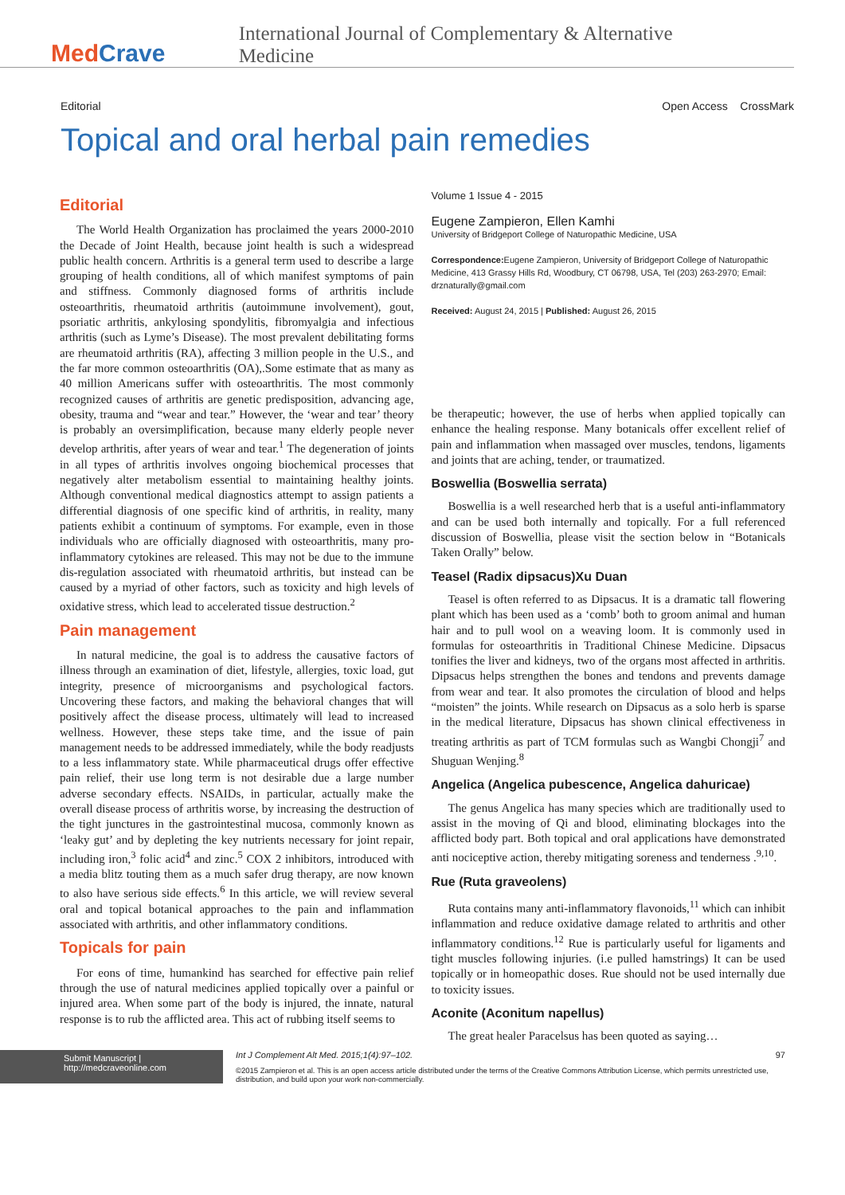MedCrave
International Journal of Complementary & Alternative Medicine
Editorial Open Access CrossMark
Topical and oral herbal pain remedies
Editorial
The World Health Organization has proclaimed the years 2000-2010 the Decade of Joint Health, because joint health is such a widespread public health concern. Arthritis is a general term used to describe a large grouping of health conditions, all of which manifest symptoms of pain and stiffness. Commonly diagnosed forms of arthritis include osteoarthritis, rheumatoid arthritis (autoimmune involvement), gout, psoriatic arthritis, ankylosing spondylitis, fibromyalgia and infectious arthritis (such as Lyme’s Disease). The most prevalent debilitating forms are rheumatoid arthritis (RA), affecting 3 million people in the U.S., and the far more common osteoarthritis (OA),.Some estimate that as many as 40 million Americans suffer with osteoarthritis. The most commonly recognized causes of arthritis are genetic predisposition, advancing age, obesity, trauma and “wear and tear.” However, the ‘wear and tear’ theory is probably an oversimplification, because many elderly people never develop arthritis, after years of wear and tear.<sup>1</sup> The degeneration of joints in all types of arthritis involves ongoing biochemical processes that negatively alter metabolism essential to maintaining healthy joints. Although conventional medical diagnostics attempt to assign patients a differential diagnosis of one specific kind of arthritis, in reality, many patients exhibit a continuum of symptoms. For example, even in those individuals who are officially diagnosed with osteoarthritis, many pro-inflammatory cytokines are released. This may not be due to the immune dis-regulation associated with rheumatoid arthritis, but instead can be caused by a myriad of other factors, such as toxicity and high levels of oxidative stress, which lead to accelerated tissue destruction.<sup>2</sup>
Pain management
In natural medicine, the goal is to address the causative factors of illness through an examination of diet, lifestyle, allergies, toxic load, gut integrity, presence of microorganisms and psychological factors. Uncovering these factors, and making the behavioral changes that will positively affect the disease process, ultimately will lead to increased wellness. However, these steps take time, and the issue of pain management needs to be addressed immediately, while the body readjusts to a less inflammatory state. While pharmaceutical drugs offer effective pain relief, their use long term is not desirable due a large number adverse secondary effects. NSAIDs, in particular, actually make the overall disease process of arthritis worse, by increasing the destruction of the tight junctures in the gastrointestinal mucosa, commonly known as ‘leaky gut’ and by depleting the key nutrients necessary for joint repair, including iron,<sup>3</sup> folic acid<sup>4</sup> and zinc.<sup>5</sup> COX 2 inhibitors, introduced with a media blitz touting them as a much safer drug therapy, are now known to also have serious side effects.<sup>6</sup> In this article, we will review several oral and topical botanical approaches to the pain and inflammation associated with arthritis, and other inflammatory conditions.
Topicals for pain
For eons of time, humankind has searched for effective pain relief through the use of natural medicines applied topically over a painful or injured area. When some part of the body is injured, the innate, natural response is to rub the afflicted area. This act of rubbing itself seems to
Volume 1 Issue 4 - 2015
Eugene Zampieron, Ellen Kamhi
University of Bridgeport College of Naturopathic Medicine, USA
Correspondence: Eugene Zampieron, University of Bridgeport College of Naturopathic Medicine, 413 Grassy Hills Rd, Woodbury, CT 06798, USA, Tel (203) 263-2970; Email: drznaturally@gmail.com
Received: August 24, 2015 | Published: August 26, 2015
be therapeutic; however, the use of herbs when applied topically can enhance the healing response. Many botanicals offer excellent relief of pain and inflammation when massaged over muscles, tendons, ligaments and joints that are aching, tender, or traumatized.
Boswellia (Boswellia serrata)
Boswellia is a well researched herb that is a useful anti-inflammatory and can be used both internally and topically. For a full referenced discussion of Boswellia, please visit the section below in “Botanicals Taken Orally” below.
Teasel (Radix dipsacus)Xu Duan
Teasel is often referred to as Dipsacus. It is a dramatic tall flowering plant which has been used as a ‘comb’ both to groom animal and human hair and to pull wool on a weaving loom. It is commonly used in formulas for osteoarthritis in Traditional Chinese Medicine. Dipsacus tonifies the liver and kidneys, two of the organs most affected in arthritis. Dipsacus helps strengthen the bones and tendons and prevents damage from wear and tear. It also promotes the circulation of blood and helps “moisten” the joints. While research on Dipsacus as a solo herb is sparse in the medical literature, Dipsacus has shown clinical effectiveness in treating arthritis as part of TCM formulas such as Wangbi Chongji<sup>7</sup> and Shuguan Wenjing.<sup>8</sup>
Angelica (Angelica pubescence, Angelica dahuricae)
The genus Angelica has many species which are traditionally used to assist in the moving of Qi and blood, eliminating blockages into the afflicted body part. Both topical and oral applications have demonstrated anti nociceptive action, thereby mitigating soreness and tenderness .<sup>9,10</sup>.
Rue (Ruta graveolens)
Ruta contains many anti-inflammatory flavonoids,<sup>11</sup> which can inhibit inflammation and reduce oxidative damage related to arthritis and other inflammatory conditions.<sup>12</sup> Rue is particularly useful for ligaments and tight muscles following injuries. (i.e pulled hamstrings) It can be used topically or in homeopathic doses. Rue should not be used internally due to toxicity issues.
Aconite (Aconitum napellus)
The great healer Paracelsus has been quoted as saying…
Submit Manuscript | http://medcraveonline.com
Int J Complement Alt Med. 2015;1(4):97‒102. 97
©2015 Zampieron et al. This is an open access article distributed under the terms of the Creative Commons Attribution License, which permits unrestricted use, distribution, and build upon your work non-commercially.